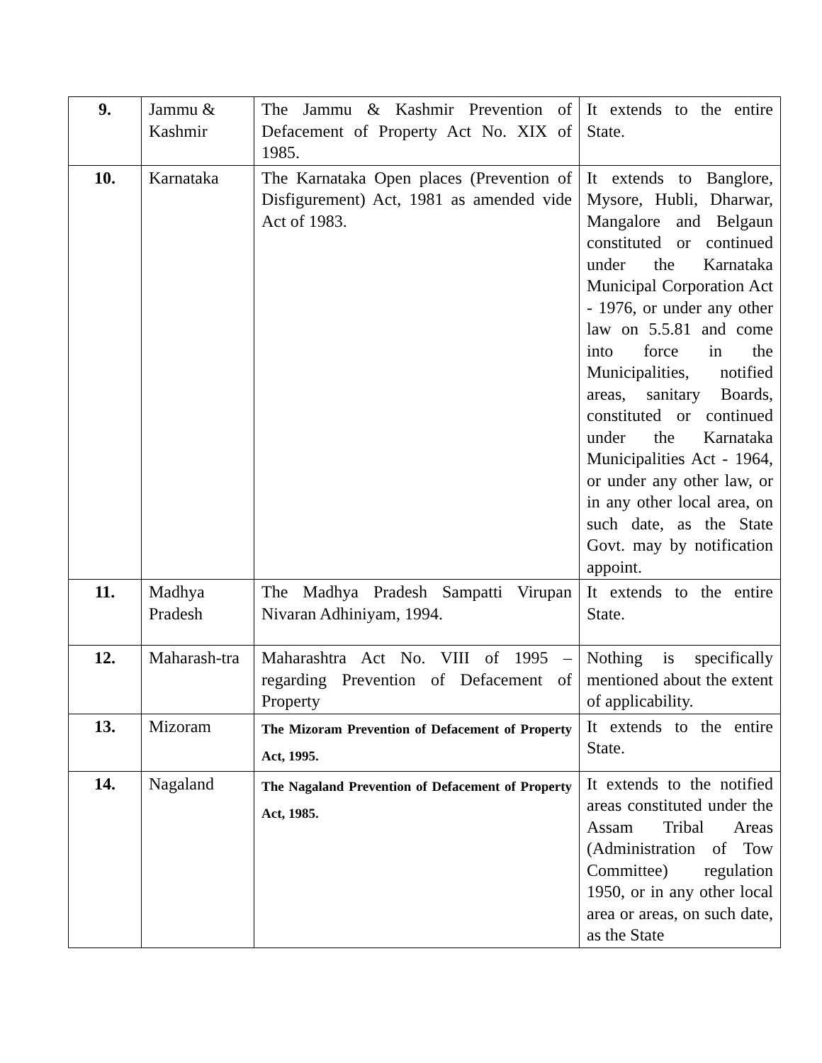| 9. | Jammu & Kashmir | The Jammu & Kashmir Prevention of Defacement of Property Act No. XIX of 1985. | It extends to the entire State. |
| 10. | Karnataka | The Karnataka Open places (Prevention of Disfigurement) Act, 1981 as amended vide Act of 1983. | It extends to Banglore, Mysore, Hubli, Dharwar, Mangalore and Belgaun constituted or continued under the Karnataka Municipal Corporation Act - 1976, or under any other law on 5.5.81 and come into force in the Municipalities, notified areas, sanitary Boards, constituted or continued under the Karnataka Municipalities Act - 1964, or under any other law, or in any other local area, on such date, as the State Govt. may by notification appoint. |
| 11. | Madhya Pradesh | The Madhya Pradesh Sampatti Virupan Nivaran Adhiniyam, 1994. | It extends to the entire State. |
| 12. | Maharash-tra | Maharashtra Act No. VIII of 1995 – regarding Prevention of Defacement of Property | Nothing is specifically mentioned about the extent of applicability. |
| 13. | Mizoram | The Mizoram Prevention of Defacement of Property Act, 1995. | It extends to the entire State. |
| 14. | Nagaland | The Nagaland Prevention of Defacement of Property Act, 1985. | It extends to the notified areas constituted under the Assam Tribal Areas (Administration of Tow Committee) regulation 1950, or in any other local area or areas, on such date, as the State |